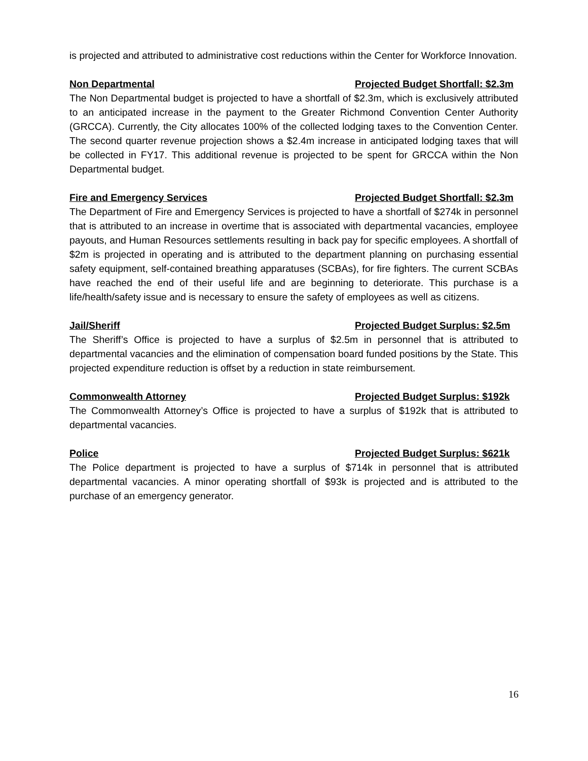is projected and attributed to administrative cost reductions within the Center for Workforce Innovation.
Non Departmental Projected Budget Shortfall: $2.3m
The Non Departmental budget is projected to have a shortfall of $2.3m, which is exclusively attributed to an anticipated increase in the payment to the Greater Richmond Convention Center Authority (GRCCA). Currently, the City allocates 100% of the collected lodging taxes to the Convention Center. The second quarter revenue projection shows a $2.4m increase in anticipated lodging taxes that will be collected in FY17. This additional revenue is projected to be spent for GRCCA within the Non Departmental budget.
Fire and Emergency Services Projected Budget Shortfall: $2.3m
The Department of Fire and Emergency Services is projected to have a shortfall of $274k in personnel that is attributed to an increase in overtime that is associated with departmental vacancies, employee payouts, and Human Resources settlements resulting in back pay for specific employees. A shortfall of $2m is projected in operating and is attributed to the department planning on purchasing essential safety equipment, self-contained breathing apparatuses (SCBAs), for fire fighters. The current SCBAs have reached the end of their useful life and are beginning to deteriorate. This purchase is a life/health/safety issue and is necessary to ensure the safety of employees as well as citizens.
Jail/Sheriff Projected Budget Surplus: $2.5m
The Sheriff’s Office is projected to have a surplus of $2.5m in personnel that is attributed to departmental vacancies and the elimination of compensation board funded positions by the State. This projected expenditure reduction is offset by a reduction in state reimbursement.
Commonwealth Attorney Projected Budget Surplus: $192k
The Commonwealth Attorney’s Office is projected to have a surplus of $192k that is attributed to departmental vacancies.
Police Projected Budget Surplus: $621k
The Police department is projected to have a surplus of $714k in personnel that is attributed departmental vacancies. A minor operating shortfall of $93k is projected and is attributed to the purchase of an emergency generator.
16